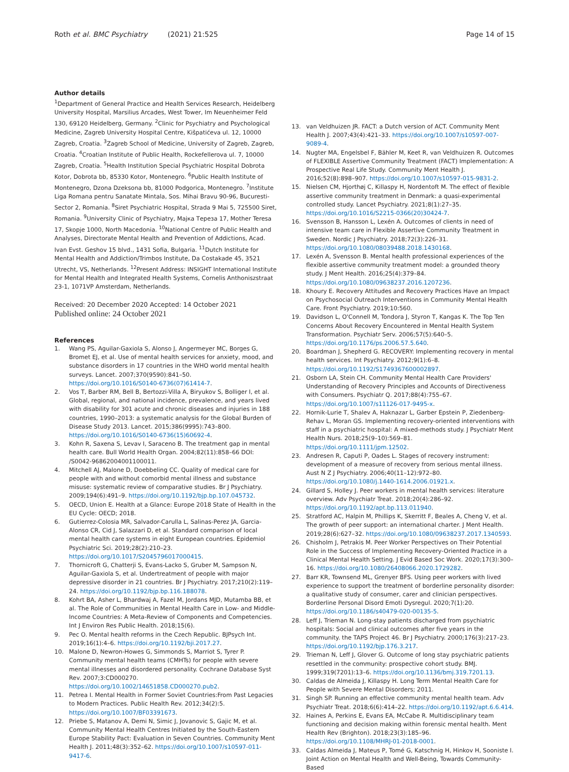Roth et al. BMC Psychiatry (2021) 21:525 Page 14 of 15
Author details
<sup>1</sup> Department of General Practice and Health Services Research, Heidelberg University Hospital, Marsilius Arcades, West Tower, Im Neuenheimer Feld 130, 69120 Heidelberg, Germany. <sup>2</sup>Clinic for Psychiatry and Psychological Medicine, Zagreb University Hospital Centre, Kišpatićeva ul. 12, 10000 Zagreb, Croatia. <sup>3</sup>Zagreb School of Medicine, University of Zagreb, Zagreb, Croatia. <sup>4</sup>Croatian Institute of Public Health, Rockefellerova ul. 7, 10000 Zagreb, Croatia. <sup>5</sup>Health Institution Special Psychiatric Hospital Dobrota Kotor, Dobrota bb, 85330 Kotor, Montenegro. <sup>6</sup>Public Health Institute of Montenegro, Dzona Dzeksona bb, 81000 Podgorica, Montenegro. <sup>7</sup>Institute Liga Romana pentru Sanatate Mintala, Sos. Mihai Bravu 90-96, Bucuresti-Sector 2, Romania. <sup>8</sup>Siret Psychiatric Hospital, Strada 9 Mai 5, 725500 Siret, Romania. <sup>9</sup>University Clinic of Psychiatry, Мајка Тереза 17, Mother Teresa 17, Skopje 1000, North Macedonia. <sup>10</sup>National Centre of Public Health and Analyses, Directorate Mental Health and Prevention of Addictions, Acad. Ivan Evst. Geshov 15 blvd., 1431 Sofia, Bulgaria. <sup>11</sup>Dutch Institute for Mental Health and Addiction/Trimbos Institute, Da Costakade 45, 3521 Utrecht, VS, Netherlands. <sup>12</sup>Present Address: INSIGHT International Institute for Mental Health and Integrated Health Systems, Cornelis Anthoniszstraat 23-1, 1071VP Amsterdam, Netherlands.
Received: 20 December 2020 Accepted: 14 October 2021
Published online: 24 October 2021
References
1. Wang PS, Aguilar-Gaxiola S, Alonso J, Angermeyer MC, Borges G, Bromet EJ, et al. Use of mental health services for anxiety, mood, and substance disorders in 17 countries in the WHO world mental health surveys. Lancet. 2007;370(9590):841–50. https://doi.org/10.1016/S0140-6736(07)61414-7.
2. Vos T, Barber RM, Bell B, Bertozzi-Villa A, Biryukov S, Bolliger I, et al. Global, regional, and national incidence, prevalence, and years lived with disability for 301 acute and chronic diseases and injuries in 188 countries, 1990–2013: a systematic analysis for the Global Burden of Disease Study 2013. Lancet. 2015;386(9995):743–800. https://doi.org/10.1016/S0140-6736(15)60692-4.
3. Kohn R, Saxena S, Levav I, Saraceno B. The treatment gap in mental health care. Bull World Health Organ. 2004;82(11):858–66 DOI: /S0042-96862004001100011.
4. Mitchell AJ, Malone D, Doebbeling CC. Quality of medical care for people with and without comorbid mental illness and substance misuse: systematic review of comparative studies. Br J Psychiatry. 2009;194(6):491–9. https://doi.org/10.1192/bjp.bp.107.045732.
5. OECD, Union E. Health at a Glance: Europe 2018 State of Health in the EU Cycle: OECD; 2018.
6. Gutierrez-Colosia MR, Salvador-Carulla L, Salinas-Perez JA, Garcia-Alonso CR, Cid J, Salazzari D, et al. Standard comparison of local mental health care systems in eight European countries. Epidemiol Psychiatric Sci. 2019;28(2):210–23. https://doi.org/10.1017/S2045796017000415.
7. Thornicroft G, Chatterji S, Evans-Lacko S, Gruber M, Sampson N, Aguilar-Gaxiola S, et al. Undertreatment of people with major depressive disorder in 21 countries. Br J Psychiatry. 2017;210(2):119–24. https://doi.org/10.1192/bjp.bp.116.188078.
8. Kohrt BA, Asher L, Bhardwaj A, Fazel M, Jordans MJD, Mutamba BB, et al. The Role of Communities in Mental Health Care in Low- and Middle-Income Countries: A Meta-Review of Components and Competencies. Int J Environ Res Public Health. 2018;15(6).
9. Pec O. Mental health reforms in the Czech Republic. BJPsych Int. 2019;16(1):4–6. https://doi.org/10.1192/bji.2017.27.
10. Malone D, Newron-Howes G, Simmonds S, Marriot S, Tyrer P. Community mental health teams (CMHTs) for people with severe mental illnesses and disordered personality. Cochrane Database Syst Rev. 2007;3:CD000270. https://doi.org/10.1002/14651858.CD000270.pub2.
11. Petrea I. Mental Health in Former Soviet Countries:From Past Legacies to Modern Practices. Public Health Rev. 2012;34(2):5. https://doi.org/10.1007/BF03391673.
12. Priebe S, Matanov A, Demi N, Simic J, Jovanovic S, Gajic M, et al. Community Mental Health Centres Initiated by the South-Eastern Europe Stability Pact: Evaluation in Seven Countries. Community Ment Health J. 2011;48(3):352–62. https://doi.org/10.1007/s10597-011-9417-6.
13. van Veldhuizen JR. FACT: a Dutch version of ACT. Community Ment Health J. 2007;43(4):421–33. https://doi.org/10.1007/s10597-007-9089-4.
14. Nugter MA, Engelsbel F, Bähler M, Keet R, van Veldhuizen R. Outcomes of FLEXIBLE Assertive Community Treatment (FACT) Implementation: A Prospective Real Life Study. Community Ment Health J. 2016;52(8):898–907. https://doi.org/10.1007/s10597-015-9831-2.
15. Nielsen CM, Hjorthøj C, Killaspy H, Nordentoft M. The effect of flexible assertive community treatment in Denmark: a quasi-experimental controlled study. Lancet Psychiatry. 2021;8(1):27–35. https://doi.org/10.1016/S2215-0366(20)30424-7.
16. Svensson B, Hansson L, Lexén A. Outcomes of clients in need of intensive team care in Flexible Assertive Community Treatment in Sweden. Nordic J Psychiatry. 2018;72(3):226–31. https://doi.org/10.1080/08039488.2018.1430168.
17. Lexén A, Svensson B. Mental health professional experiences of the flexible assertive community treatment model: a grounded theory study. J Ment Health. 2016;25(4):379–84. https://doi.org/10.1080/09638237.2016.1207236.
18. Khoury E. Recovery Attitudes and Recovery Practices Have an Impact on Psychosocial Outreach Interventions in Community Mental Health Care. Front Psychiatry. 2019;10:560.
19. Davidson L, O'Connell M, Tondora J, Styron T, Kangas K. The Top Ten Concerns About Recovery Encountered in Mental Health System Transformation. Psychiatr Serv. 2006;57(5):640–5. https://doi.org/10.1176/ps.2006.57.5.640.
20. Boardman J, Shepherd G. RECOVERY: Implementing recovery in mental health services. Int Psychiatry. 2012;9(1):6–8. https://doi.org/10.1192/S1749367600002897.
21. Osborn LA, Stein CH. Community Mental Health Care Providers' Understanding of Recovery Principles and Accounts of Directiveness with Consumers. Psychiatr Q. 2017;88(4):755–67. https://doi.org/10.1007/s11126-017-9495-x.
22. Hornik-Lurie T, Shalev A, Haknazar L, Garber Epstein P, Ziedenberg-Rehav L, Moran GS. Implementing recovery-oriented interventions with staff in a psychiatric hospital: A mixed-methods study. J Psychiatr Ment Health Nurs. 2018;25(9–10):569–81. https://doi.org/10.1111/jpm.12502.
23. Andresen R, Caputi P, Oades L. Stages of recovery instrument: development of a measure of recovery from serious mental illness. Aust N Z J Psychiatry. 2006;40(11–12):972–80. https://doi.org/10.1080/j.1440-1614.2006.01921.x.
24. Gillard S, Holley J. Peer workers in mental health services: literature overview. Adv Psychiatr Treat. 2018;20(4):286–92. https://doi.org/10.1192/apt.bp.113.011940.
25. Stratford AC, Halpin M, Phillips K, Skerritt F, Beales A, Cheng V, et al. The growth of peer support: an international charter. J Ment Health. 2019;28(6):627–32. https://doi.org/10.1080/09638237.2017.1340593.
26. Chisholm J, Petrakis M. Peer Worker Perspectives on Their Potential Role in the Success of Implementing Recovery-Oriented Practice in a Clinical Mental Health Setting. J Evid Based Soc Work. 2020;17(3):300–16. https://doi.org/10.1080/26408066.2020.1729282.
27. Barr KR, Townsend ML, Grenyer BFS. Using peer workers with lived experience to support the treatment of borderline personality disorder: a qualitative study of consumer, carer and clinician perspectives. Borderline Personal Disord Emoti Dysregul. 2020;7(1):20. https://doi.org/10.1186/s40479-020-00135-5.
28. Leff J, Trieman N. Long-stay patients discharged from psychiatric hospitals: Social and clinical outcomes after five years in the community. the TAPS Project 46. Br J Psychiatry. 2000;176(3):217–23. https://doi.org/10.1192/bjp.176.3.217.
29. Trieman N, Leff J, Glover G. Outcome of long stay psychiatric patients resettled in the community: prospective cohort study. BMJ. 1999;319(7201):13–6. https://doi.org/10.1136/bmj.319.7201.13.
30. Caldas de Almeida J, Killaspy H. Long Term Mental Health Care for People with Severe Mental Disorders; 2011.
31. Singh SP. Running an effective community mental health team. Adv Psychiatr Treat. 2018;6(6):414–22. https://doi.org/10.1192/apt.6.6.414.
32. Haines A, Perkins E, Evans EA, McCabe R. Multidisciplinary team functioning and decision making within forensic mental health. Ment Health Rev (Brighton). 2018;23(3):185–96. https://doi.org/10.1108/MHRJ-01-2018-0001.
33. Caldas Almeida J, Mateus P, Tomé G, Katschnig H, Hinkov H, Sooniste I. Joint Action on Mental Health and Well-Being, Towards Community-Based